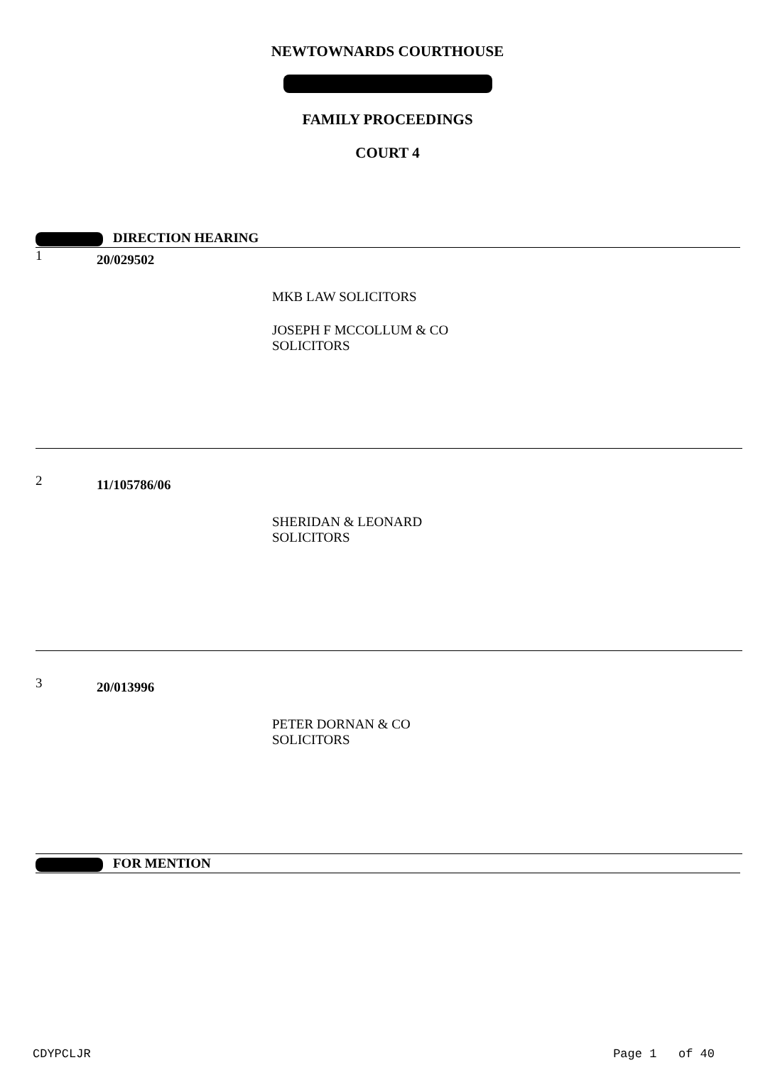NEWTOWNARDS COURTHOUSE
FAMILY PROCEEDINGS
COURT 4
DIRECTION HEARING
1 20/029502
MKB LAW SOLICITORS
JOSEPH F MCCOLLUM & CO
SOLICITORS
2 11/105786/06
SHERIDAN & LEONARD
SOLICITORS
3 20/013996
PETER DORNAN & CO
SOLICITORS
FOR MENTION
CDYPCLJR Page 1 of 40